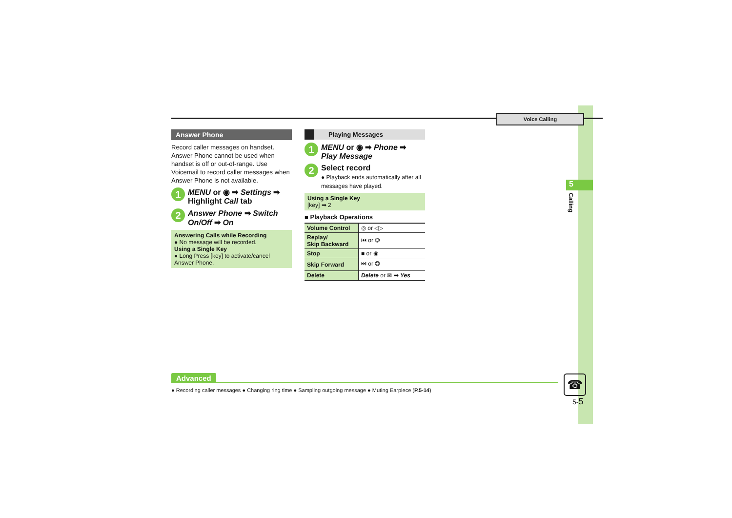Voice Calling
5
Calling
Answer Phone
Record caller messages on handset. Answer Phone cannot be used when handset is off or out-of-range. Use Voicemail to record caller messages when Answer Phone is not available.
1
MENU or ◉ ➡ Settings ➡
Highlight Call tab
2
Answer Phone ➡ Switch On/Off ➡ On
Answering Calls while Recording
● No message will be recorded.
Using a Single Key
● Long Press [key] to activate/cancel Answer Phone.
Playing Messages
1
MENU or ◉ ➡ Phone ➡
Play Message
2
Select record
● Playback ends automatically after all messages have played.
Using a Single Key
[key] ➡ 2
■ Playback Operations
| Volume Control | ◎ or ◁▷ |
| Replay/ Skip Backward | ⏮ or ◎ |
| Stop | ■ or ◉ |
| Skip Forward | ⏭ or ◎ |
| Delete | Delete or ✉ ➡ Yes |
Advanced
● Recording caller messages ● Changing ring time ● Sampling outgoing message ● Muting Earpiece (P.5-14)
☎
5-5